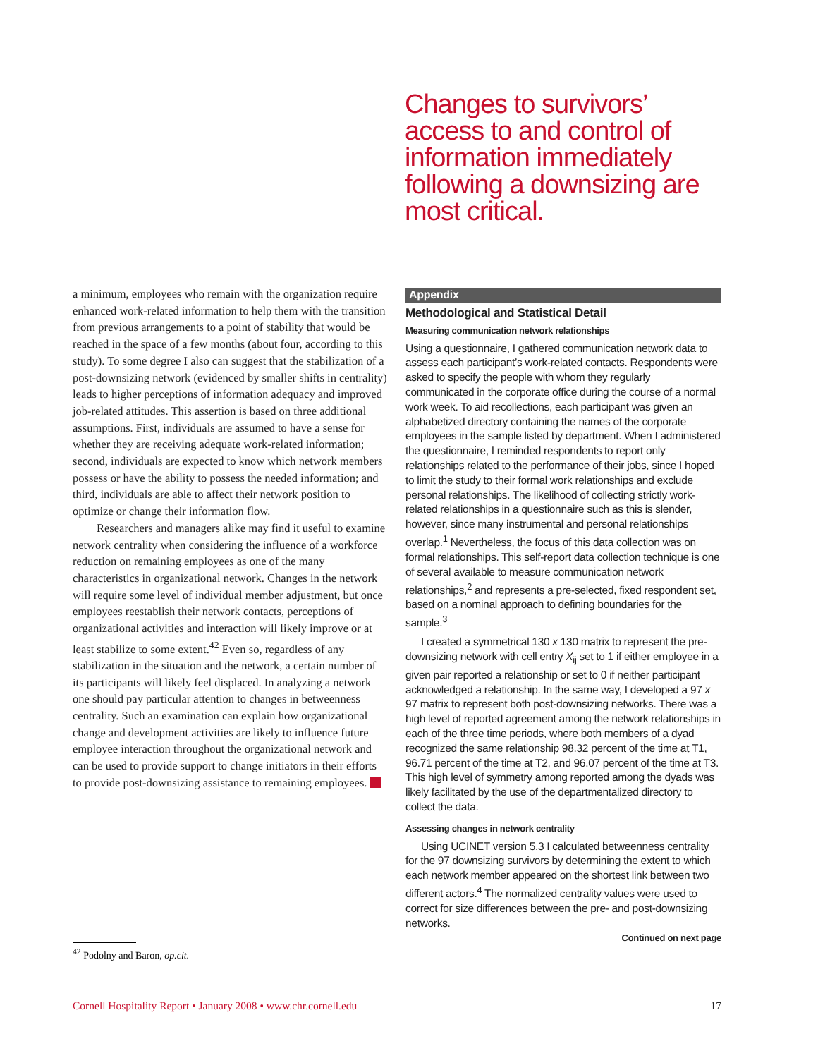Changes to survivors’ access to and control of information immediately following a downsizing are most critical.
a minimum, employees who remain with the organization require enhanced work-related information to help them with the transition from previous arrangements to a point of stability that would be reached in the space of a few months (about four, according to this study). To some degree I also can suggest that the stabilization of a post-downsizing network (evidenced by smaller shifts in centrality) leads to higher perceptions of information adequacy and improved job-related attitudes. This assertion is based on three additional assumptions. First, individuals are assumed to have a sense for whether they are receiving adequate work-related information; second, individuals are expected to know which network members possess or have the ability to possess the needed information; and third, individuals are able to affect their network position to optimize or change their information flow.
Researchers and managers alike may find it useful to examine network centrality when considering the influence of a workforce reduction on remaining employees as one of the many characteristics in organizational network. Changes in the network will require some level of individual member adjustment, but once employees reestablish their network contacts, perceptions of organizational activities and interaction will likely improve or at least stabilize to some extent.<sup>42</sup> Even so, regardless of any stabilization in the situation and the network, a certain number of its participants will likely feel displaced. In analyzing a network one should pay particular attention to changes in betweenness centrality. Such an examination can explain how organizational change and development activities are likely to influence future employee interaction throughout the organizational network and can be used to provide support to change initiators in their efforts to provide post-downsizing assistance to remaining employees.
Appendix
Methodological and Statistical Detail
Measuring communication network relationships
Using a questionnaire, I gathered communication network data to assess each participant’s work-related contacts. Respondents were asked to specify the people with whom they regularly communicated in the corporate office during the course of a normal work week. To aid recollections, each participant was given an alphabetized directory containing the names of the corporate employees in the sample listed by department. When I administered the questionnaire, I reminded respondents to report only relationships related to the performance of their jobs, since I hoped to limit the study to their formal work relationships and exclude personal relationships. The likelihood of collecting strictly work-related relationships in a questionnaire such as this is slender, however, since many instrumental and personal relationships overlap.<sup>1</sup> Nevertheless, the focus of this data collection was on formal relationships. This self-report data collection technique is one of several available to measure communication network relationships,<sup>2</sup> and represents a pre-selected, fixed respondent set, based on a nominal approach to defining boundaries for the sample.<sup>3</sup>
I created a symmetrical 130 x 130 matrix to represent the pre-downsizing network with cell entry X<sub>ij</sub> set to 1 if either employee in a given pair reported a relationship or set to 0 if neither participant acknowledged a relationship. In the same way, I developed a 97 x 97 matrix to represent both post-downsizing networks. There was a high level of reported agreement among the network relationships in each of the three time periods, where both members of a dyad recognized the same relationship 98.32 percent of the time at T1, 96.71 percent of the time at T2, and 96.07 percent of the time at T3. This high level of symmetry among reported among the dyads was likely facilitated by the use of the departmentalized directory to collect the data.
Assessing changes in network centrality
Using UCINET version 5.3 I calculated betweenness centrality for the 97 downsizing survivors by determining the extent to which each network member appeared on the shortest link between two different actors.<sup>4</sup> The normalized centrality values were used to correct for size differences between the pre- and post-downsizing networks.
Continued on next page
<sup>42</sup> Podolny and Baron, op.cit.
Cornell Hospitality Report • January 2008 • www.chr.cornell.edu 17